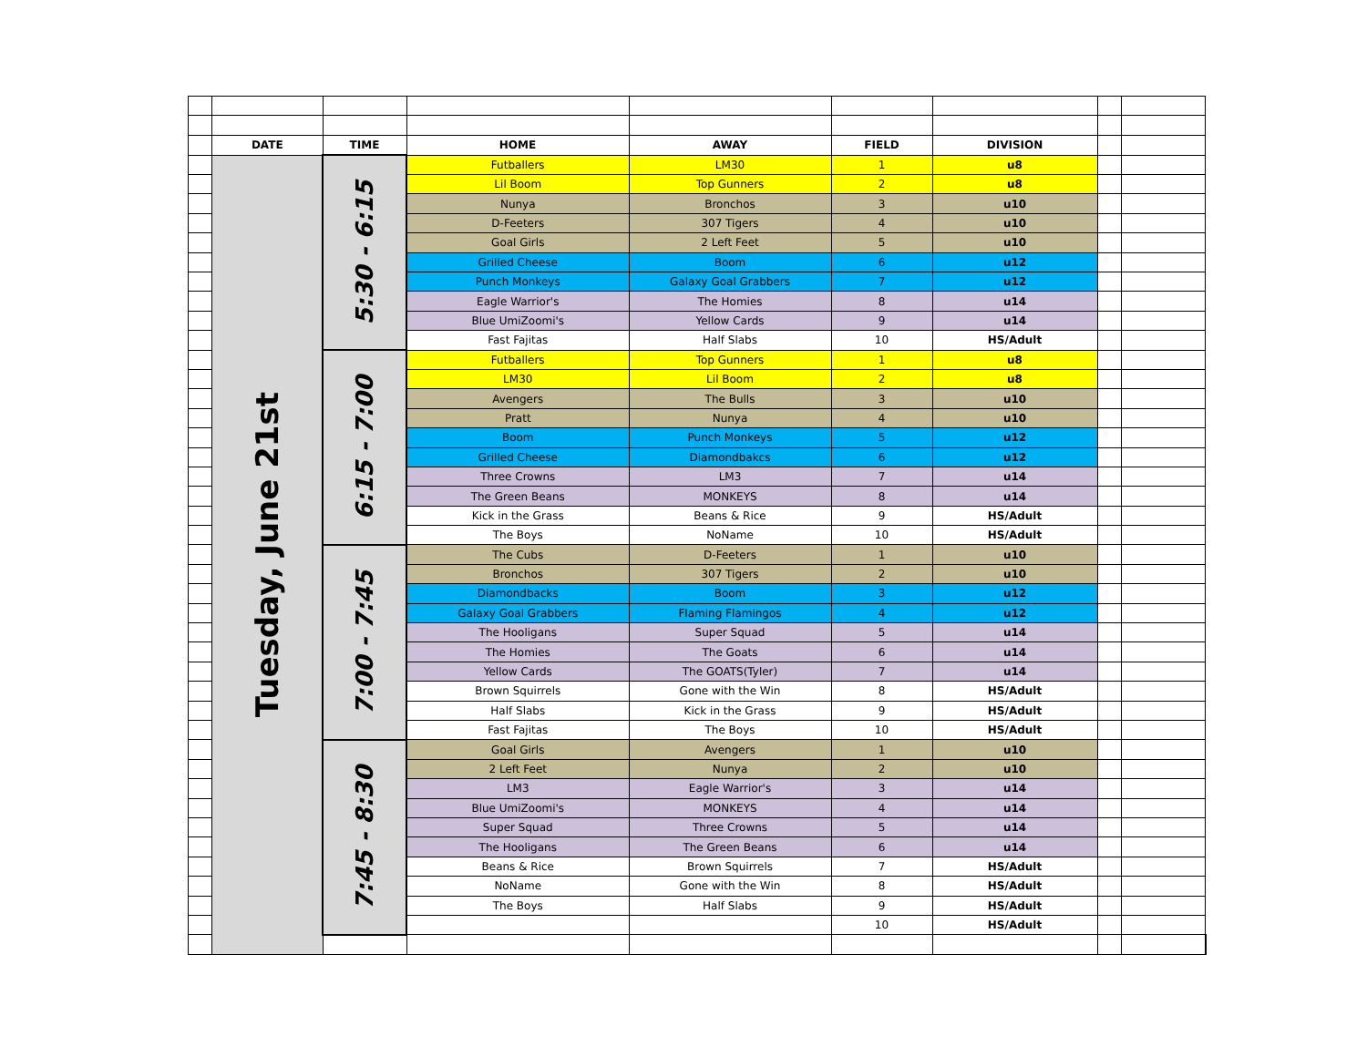| | DATE | TIME | HOME | AWAY | FIELD | DIVISION | | | |
| | Tuesday, June 21st | 5:30 - 6:15 | Futballers | LM30 | 1 | u8 | | | |
| | | | Lil Boom | Top Gunners | 2 | u8 | | | |
| | | | Nunya | Bronchos | 3 | u10 | | | |
| | | | D-Feeters | 307 Tigers | 4 | u10 | | | |
| | | | Goal Girls | 2 Left Feet | 5 | u10 | | | |
| | | | Grilled Cheese | Boom | 6 | u12 | | | |
| | | | Punch Monkeys | Galaxy Goal Grabbers | 7 | u12 | | | |
| | | | Eagle Warrior's | The Homies | 8 | u14 | | | |
| | | | Blue UmiZoomi's | Yellow Cards | 9 | u14 | | | |
| | | | Fast Fajitas | Half Slabs | 10 | HS/Adult | | | |
| | | 6:15 - 7:00 | Futballers | Top Gunners | 1 | u8 | | | |
| | | | LM30 | Lil Boom | 2 | u8 | | | |
| | | | Avengers | The Bulls | 3 | u10 | | | |
| | | | Pratt | Nunya | 4 | u10 | | | |
| | | | Boom | Punch Monkeys | 5 | u12 | | | |
| | | | Grilled Cheese | Diamondbakcs | 6 | u12 | | | |
| | | | Three Crowns | LM3 | 7 | u14 | | | |
| | | | The Green Beans | MONKEYS | 8 | u14 | | | |
| | | | Kick in the Grass | Beans & Rice | 9 | HS/Adult | | | |
| | | | The Boys | NoName | 10 | HS/Adult | | | |
| | | 7:00 - 7:45 | The Cubs | D-Feeters | 1 | u10 | | | |
| | | | Bronchos | 307 Tigers | 2 | u10 | | | |
| | | | Diamondbacks | Boom | 3 | u12 | | | |
| | | | Galaxy Goal Grabbers | Flaming Flamingos | 4 | u12 | | | |
| | | | The Hooligans | Super Squad | 5 | u14 | | | |
| | | | The Homies | The Goats | 6 | u14 | | | |
| | | | Yellow Cards | The GOATS(Tyler) | 7 | u14 | | | |
| | | | Brown Squirrels | Gone with the Win | 8 | HS/Adult | | | |
| | | | Half Slabs | Kick in the Grass | 9 | HS/Adult | | | |
| | | | Fast Fajitas | The Boys | 10 | HS/Adult | | | |
| | | 7:45 - 8:30 | Goal Girls | Avengers | 1 | u10 | | | |
| | | | 2 Left Feet | Nunya | 2 | u10 | | | |
| | | | LM3 | Eagle Warrior's | 3 | u14 | | | |
| | | | Blue UmiZoomi's | MONKEYS | 4 | u14 | | | |
| | | | Super Squad | Three Crowns | 5 | u14 | | | |
| | | | The Hooligans | The Green Beans | 6 | u14 | | | |
| | | | Beans & Rice | Brown Squirrels | 7 | HS/Adult | | | |
| | | | NoName | Gone with the Win | 8 | HS/Adult | | | |
| | | | The Boys | Half Slabs | 9 | HS/Adult | | | |
| | | | | | 10 | HS/Adult | | | |